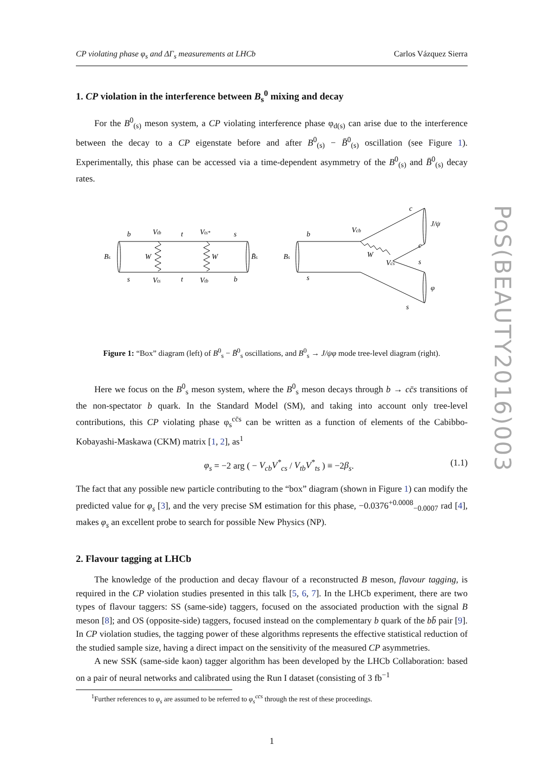CP violating phase φ<sub>s</sub> and ΔΓ<sub>s</sub> measurements at LHCb Carlos Vázquez Sierra
1. CP violation in the interference between B<sub>s</sub><sup>0</sup> mixing and decay
For the B<sup>0</sup><sub>(s)</sub> meson system, a CP violating interference phase φ<sub>d(s)</sub> can arise due to the interference between the decay to a CP eigenstate before and after B<sup>0</sup><sub>(s)</sub> − B̄<sup>0</sup><sub>(s)</sub> oscillation (see Figure 1). Experimentally, this phase can be accessed via a time-dependent asymmetry of the B<sup>0</sup><sub>(s)</sub> and B̄<sup>0</sup><sub>(s)</sub> decay rates.
b
Vtb
t
Vts*
s
Bs
W
W
B̄s
s
Vts
t
Vtb
b
b
Vcb
c
J/ψ
Bs
W
Vcs
c
s
s
φ
s
Figure 1: “Box” diagram (left) of B<sup>0</sup><sub>s</sub> − B̄<sup>0</sup><sub>s</sub> oscillations, and B<sup>0</sup><sub>s</sub> → J/ψφ mode tree-level diagram (right).
Here we focus on the B<sup>0</sup><sub>s</sub> meson system, where the B<sup>0</sup><sub>s</sub> meson decays through b → cc̄s transitions of the non-spectator b quark. In the Standard Model (SM), and taking into account only tree-level contributions, this CP violating phase φ<sub>s</sub><sup>cc̄s</sup> can be written as a function of elements of the Cabibbo-Kobayashi-Maskawa (CKM) matrix [1, 2], as<sup>1</sup>
φ<sub>s</sub> = −2 arg ( − V<sub>cb</sub>V<sup>*</sup><sub>cs</sub> / V<sub>tb</sub>V<sup>*</sup><sub>ts</sub> ) ≡ −2β<sub>s</sub>. (1.1)
The fact that any possible new particle contributing to the “box” diagram (shown in Figure 1) can modify the predicted value for φ<sub>s</sub> [3], and the very precise SM estimation for this phase, −0.0376<sup>+0.0008</sup><sub>−0.0007</sub> rad [4], makes φ<sub>s</sub> an excellent probe to search for possible New Physics (NP).
2. Flavour tagging at LHCb
The knowledge of the production and decay flavour of a reconstructed B meson, flavour tagging, is required in the CP violation studies presented in this talk [5, 6, 7]. In the LHCb experiment, there are two types of flavour taggers: SS (same-side) taggers, focused on the associated production with the signal B meson [8]; and OS (opposite-side) taggers, focused instead on the complementary b quark of the bb̄ pair [9]. In CP violation studies, the tagging power of these algorithms represents the effective statistical reduction of the studied sample size, having a direct impact on the sensitivity of the measured CP asymmetries.
A new SSK (same-side kaon) tagger algorithm has been developed by the LHCb Collaboration: based on a pair of neural networks and calibrated using the Run I dataset (consisting of 3 fb<sup>−1</sup>
<sup>1</sup> Further references to φ<sub>s</sub> are assumed to be referred to φ<sub>s</sub><sup>cc̄s</sup> through the rest of these proceedings.
1
PoS(BEAUTY2016)003